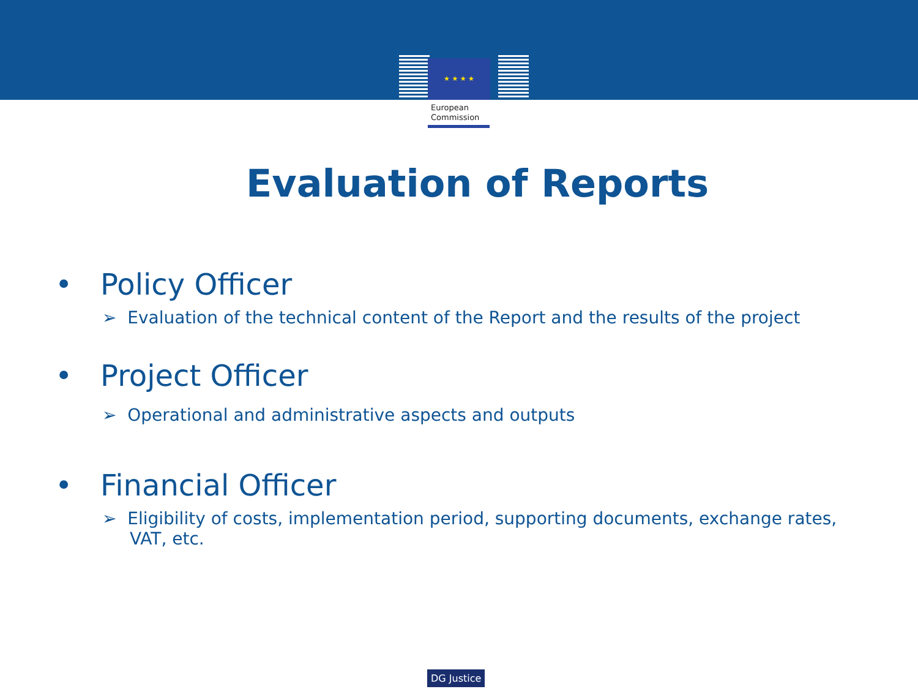★ ★ ★ ★
European
Commission
Evaluation of Reports
• Policy Officer
➢ Evaluation of the technical content of the Report and the results of the project
• Project Officer
➢ Operational and administrative aspects and outputs
• Financial Officer
➢ Eligibility of costs, implementation period, supporting documents, exchange rates, VAT, etc.
DG Justice